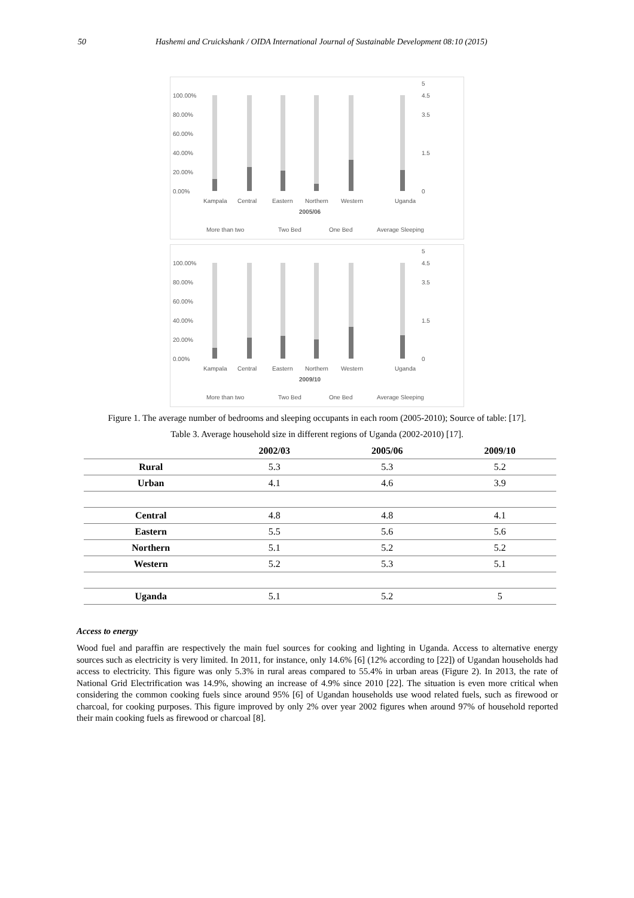50 Hashemi and Cruickshank / OIDA International Journal of Sustainable Development 08:10 (2015)
100.00%
80.00%
60.00%
40.00%
20.00%
0.00%
5
4.5
3.5
1.5
0
Kampala
Central
Eastern
Northern
Western
Uganda
2005/06
More than two
Two Bed
One Bed
Average Sleeping
100.00%
80.00%
60.00%
40.00%
20.00%
0.00%
5
4.5
3.5
1.5
0
Kampala
Central
Eastern
Northern
Western
Uganda
2009/10
More than two
Two Bed
One Bed
Average Sleeping
Figure 1. The average number of bedrooms and sleeping occupants in each room (2005-2010); Source of table: [17].
Table 3. Average household size in different regions of Uganda (2002-2010) [17].
| | 2002/03 | 2005/06 | 2009/10 |
| --- | --- | --- | --- |
| Rural | 5.3 | 5.3 | 5.2 |
| Urban | 4.1 | 4.6 | 3.9 |
| Central | 4.8 | 4.8 | 4.1 |
| Eastern | 5.5 | 5.6 | 5.6 |
| Northern | 5.1 | 5.2 | 5.2 |
| Western | 5.2 | 5.3 | 5.1 |
| Uganda | 5.1 | 5.2 | 5 |
Access to energy
Wood fuel and paraffin are respectively the main fuel sources for cooking and lighting in Uganda. Access to alternative energy sources such as electricity is very limited. In 2011, for instance, only 14.6% [6] (12% according to [22]) of Ugandan households had access to electricity. This figure was only 5.3% in rural areas compared to 55.4% in urban areas (Figure 2). In 2013, the rate of National Grid Electrification was 14.9%, showing an increase of 4.9% since 2010 [22]. The situation is even more critical when considering the common cooking fuels since around 95% [6] of Ugandan households use wood related fuels, such as firewood or charcoal, for cooking purposes. This figure improved by only 2% over year 2002 figures when around 97% of household reported their main cooking fuels as firewood or charcoal [8].